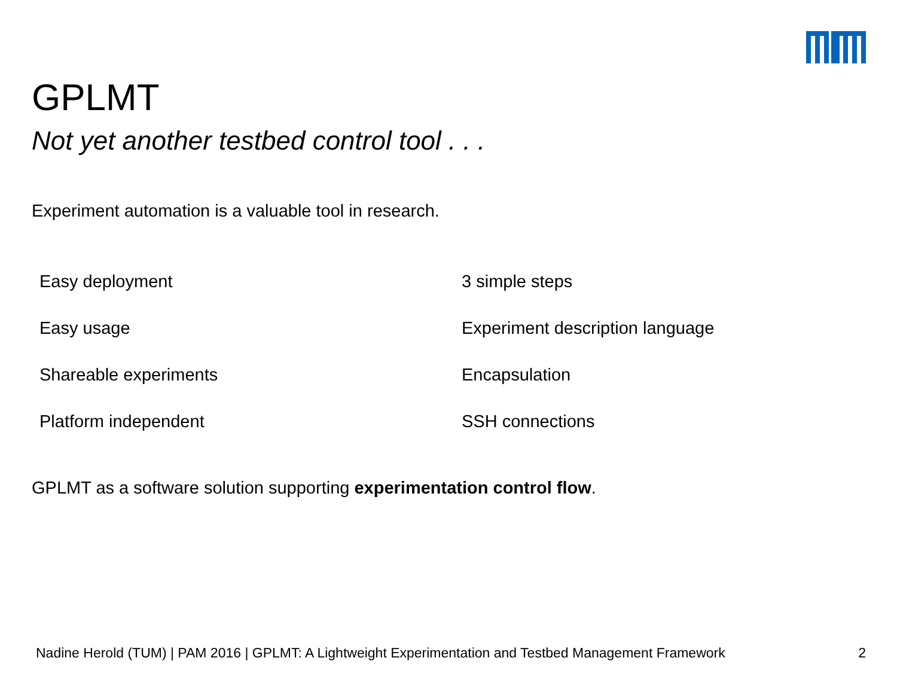GPLMT
Not yet another testbed control tool . . .
Experiment automation is a valuable tool in research.
Easy deployment
3 simple steps
Easy usage
Experiment description language
Shareable experiments
Encapsulation
Platform independent
SSH connections
GPLMT as a software solution supporting experimentation control flow.
Nadine Herold (TUM) | PAM 2016 | GPLMT: A Lightweight Experimentation and Testbed Management Framework 2